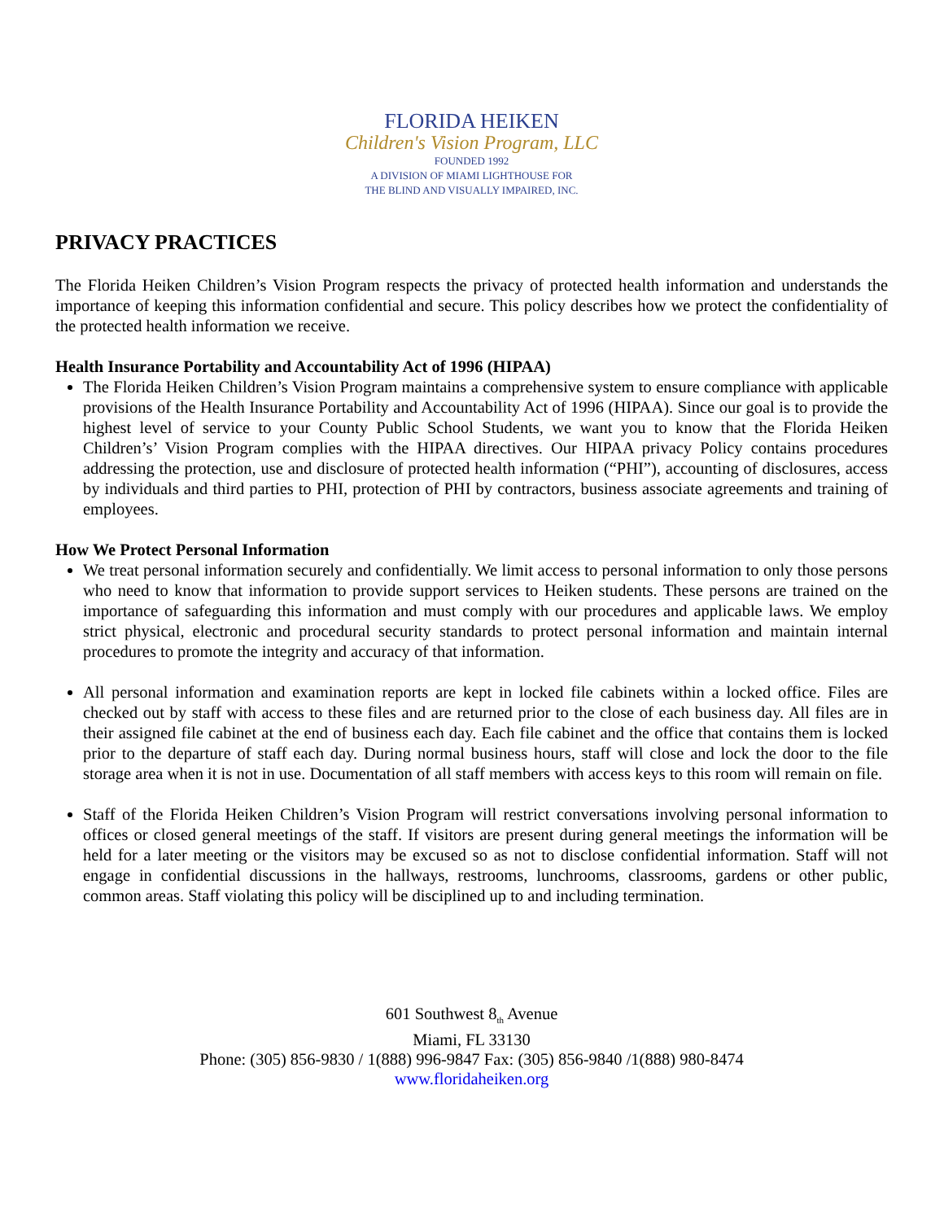FLORIDA HEIKEN
Children's Vision Program, LLC
FOUNDED 1992
A DIVISION OF MIAMI LIGHTHOUSE FOR
THE BLIND AND VISUALLY IMPAIRED, INC.
PRIVACY PRACTICES
The Florida Heiken Children’s Vision Program respects the privacy of protected health information and understands the importance of keeping this information confidential and secure. This policy describes how we protect the confidentiality of the protected health information we receive.
Health Insurance Portability and Accountability Act of 1996 (HIPAA)
The Florida Heiken Children’s Vision Program maintains a comprehensive system to ensure compliance with applicable provisions of the Health Insurance Portability and Accountability Act of 1996 (HIPAA). Since our goal is to provide the highest level of service to your County Public School Students, we want you to know that the Florida Heiken Children’s’ Vision Program complies with the HIPAA directives. Our HIPAA privacy Policy contains procedures addressing the protection, use and disclosure of protected health information (“PHI”), accounting of disclosures, access by individuals and third parties to PHI, protection of PHI by contractors, business associate agreements and training of employees.
How We Protect Personal Information
We treat personal information securely and confidentially. We limit access to personal information to only those persons who need to know that information to provide support services to Heiken students. These persons are trained on the importance of safeguarding this information and must comply with our procedures and applicable laws. We employ strict physical, electronic and procedural security standards to protect personal information and maintain internal procedures to promote the integrity and accuracy of that information.
All personal information and examination reports are kept in locked file cabinets within a locked office. Files are checked out by staff with access to these files and are returned prior to the close of each business day. All files are in their assigned file cabinet at the end of business each day. Each file cabinet and the office that contains them is locked prior to the departure of staff each day. During normal business hours, staff will close and lock the door to the file storage area when it is not in use. Documentation of all staff members with access keys to this room will remain on file.
Staff of the Florida Heiken Children’s Vision Program will restrict conversations involving personal information to offices or closed general meetings of the staff. If visitors are present during general meetings the information will be held for a later meeting or the visitors may be excused so as not to disclose confidential information. Staff will not engage in confidential discussions in the hallways, restrooms, lunchrooms, classrooms, gardens or other public, common areas. Staff violating this policy will be disciplined up to and including termination.
601 Southwest 8<sub>th</sub> Avenue
Miami, FL 33130
Phone: (305) 856-9830 / 1(888) 996-9847 Fax: (305) 856-9840 /1(888) 980-8474
www.floridaheiken.org